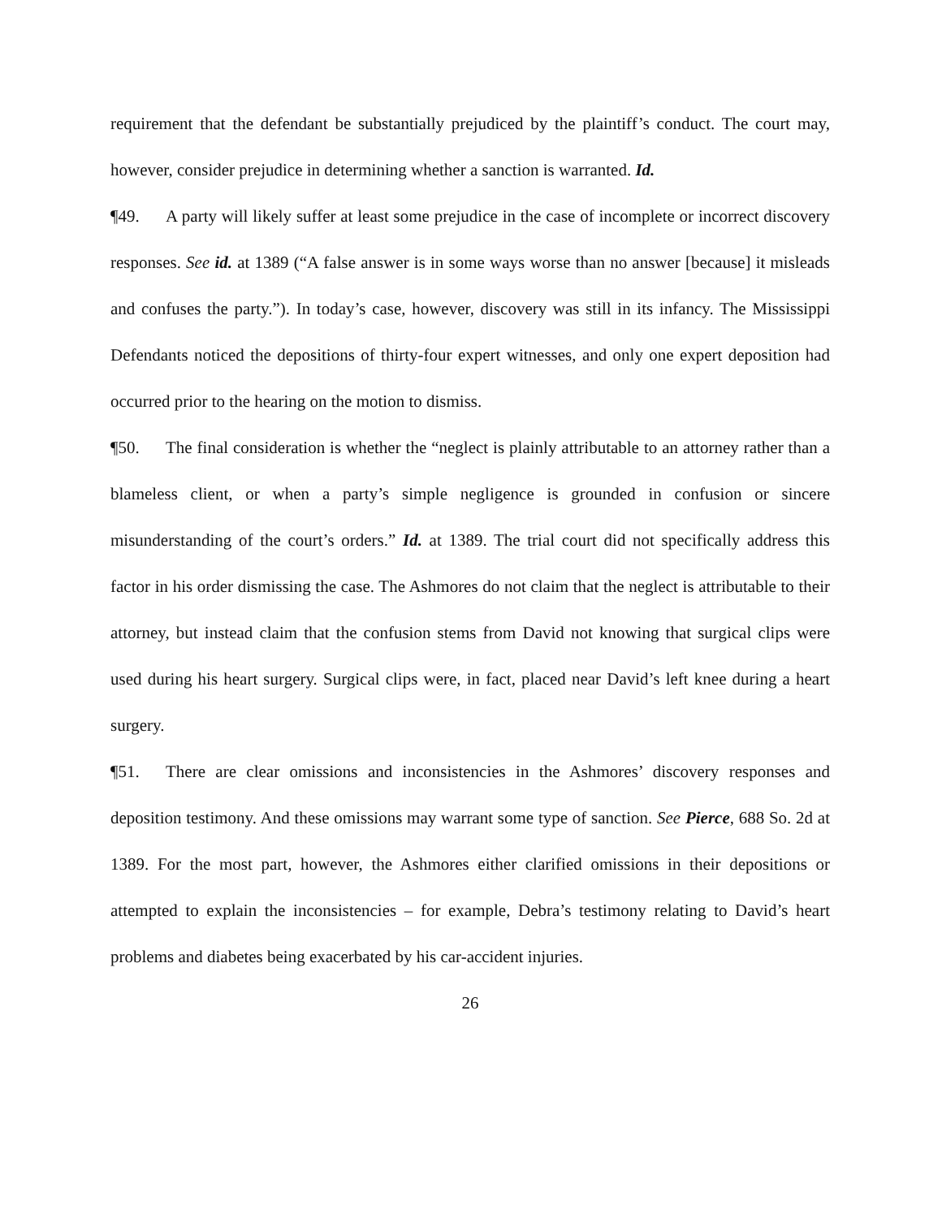requirement that the defendant be substantially prejudiced by the plaintiff’s conduct. The court may, however, consider prejudice in determining whether a sanction is warranted. Id.
¶49. A party will likely suffer at least some prejudice in the case of incomplete or incorrect discovery responses. See id. at 1389 (“A false answer is in some ways worse than no answer [because] it misleads and confuses the party.”). In today’s case, however, discovery was still in its infancy. The Mississippi Defendants noticed the depositions of thirty-four expert witnesses, and only one expert deposition had occurred prior to the hearing on the motion to dismiss.
¶50. The final consideration is whether the “neglect is plainly attributable to an attorney rather than a blameless client, or when a party’s simple negligence is grounded in confusion or sincere misunderstanding of the court’s orders.” Id. at 1389. The trial court did not specifically address this factor in his order dismissing the case. The Ashmores do not claim that the neglect is attributable to their attorney, but instead claim that the confusion stems from David not knowing that surgical clips were used during his heart surgery. Surgical clips were, in fact, placed near David’s left knee during a heart surgery.
¶51. There are clear omissions and inconsistencies in the Ashmores’ discovery responses and deposition testimony. And these omissions may warrant some type of sanction. See Pierce, 688 So. 2d at 1389. For the most part, however, the Ashmores either clarified omissions in their depositions or attempted to explain the inconsistencies – for example, Debra’s testimony relating to David’s heart problems and diabetes being exacerbated by his car-accident injuries.
26